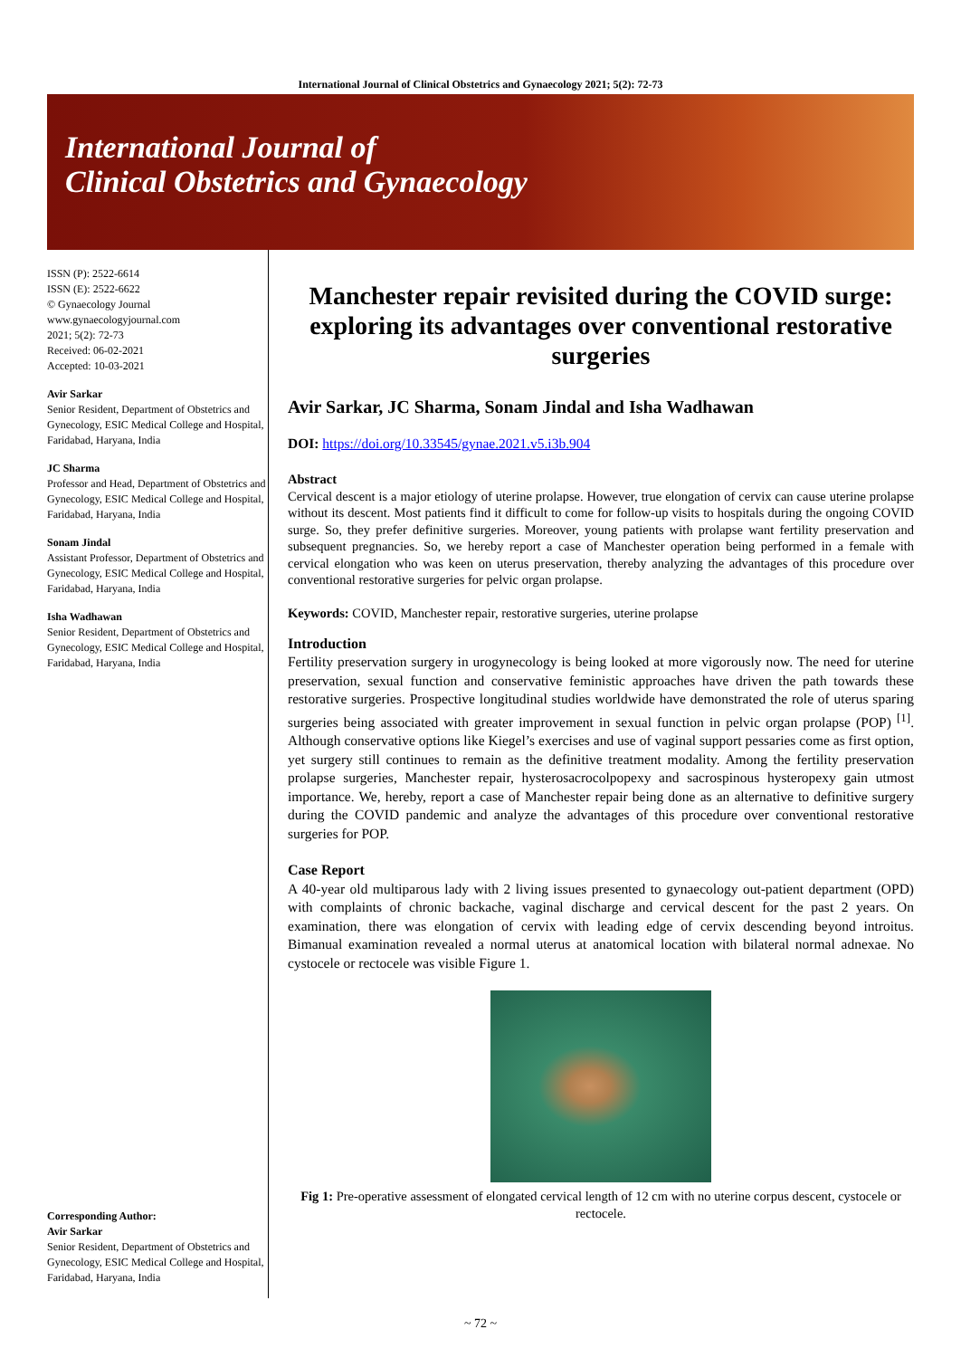International Journal of Clinical Obstetrics and Gynaecology 2021; 5(2): 72-73
International Journal of
Clinical Obstetrics and Gynaecology
ISSN (P): 2522-6614
ISSN (E): 2522-6622
© Gynaecology Journal
www.gynaecologyjournal.com
2021; 5(2): 72-73
Received: 06-02-2021
Accepted: 10-03-2021
Avir Sarkar
Senior Resident, Department of Obstetrics and Gynecology, ESIC Medical College and Hospital, Faridabad, Haryana, India
JC Sharma
Professor and Head, Department of Obstetrics and Gynecology, ESIC Medical College and Hospital, Faridabad, Haryana, India
Sonam Jindal
Assistant Professor, Department of Obstetrics and Gynecology, ESIC Medical College and Hospital, Faridabad, Haryana, India
Isha Wadhawan
Senior Resident, Department of Obstetrics and Gynecology, ESIC Medical College and Hospital, Faridabad, Haryana, India
Corresponding Author:
Avir Sarkar
Senior Resident, Department of Obstetrics and Gynecology, ESIC Medical College and Hospital, Faridabad, Haryana, India
Manchester repair revisited during the COVID surge: exploring its advantages over conventional restorative surgeries
Avir Sarkar, JC Sharma, Sonam Jindal and Isha Wadhawan
DOI: https://doi.org/10.33545/gynae.2021.v5.i3b.904
Abstract
Cervical descent is a major etiology of uterine prolapse. However, true elongation of cervix can cause uterine prolapse without its descent. Most patients find it difficult to come for follow-up visits to hospitals during the ongoing COVID surge. So, they prefer definitive surgeries. Moreover, young patients with prolapse want fertility preservation and subsequent pregnancies. So, we hereby report a case of Manchester operation being performed in a female with cervical elongation who was keen on uterus preservation, thereby analyzing the advantages of this procedure over conventional restorative surgeries for pelvic organ prolapse.
Keywords: COVID, Manchester repair, restorative surgeries, uterine prolapse
Introduction
Fertility preservation surgery in urogynecology is being looked at more vigorously now. The need for uterine preservation, sexual function and conservative feministic approaches have driven the path towards these restorative surgeries. Prospective longitudinal studies worldwide have demonstrated the role of uterus sparing surgeries being associated with greater improvement in sexual function in pelvic organ prolapse (POP) <sup>[1]</sup>. Although conservative options like Kiegel’s exercises and use of vaginal support pessaries come as first option, yet surgery still continues to remain as the definitive treatment modality. Among the fertility preservation prolapse surgeries, Manchester repair, hysterosacrocolpopexy and sacrospinous hysteropexy gain utmost importance. We, hereby, report a case of Manchester repair being done as an alternative to definitive surgery during the COVID pandemic and analyze the advantages of this procedure over conventional restorative surgeries for POP.
Case Report
A 40-year old multiparous lady with 2 living issues presented to gynaecology out-patient department (OPD) with complaints of chronic backache, vaginal discharge and cervical descent for the past 2 years. On examination, there was elongation of cervix with leading edge of cervix descending beyond introitus. Bimanual examination revealed a normal uterus at anatomical location with bilateral normal adnexae. No cystocele or rectocele was visible Figure 1.
Fig 1: Pre-operative assessment of elongated cervical length of 12 cm with no uterine corpus descent, cystocele or rectocele.
~ 72 ~